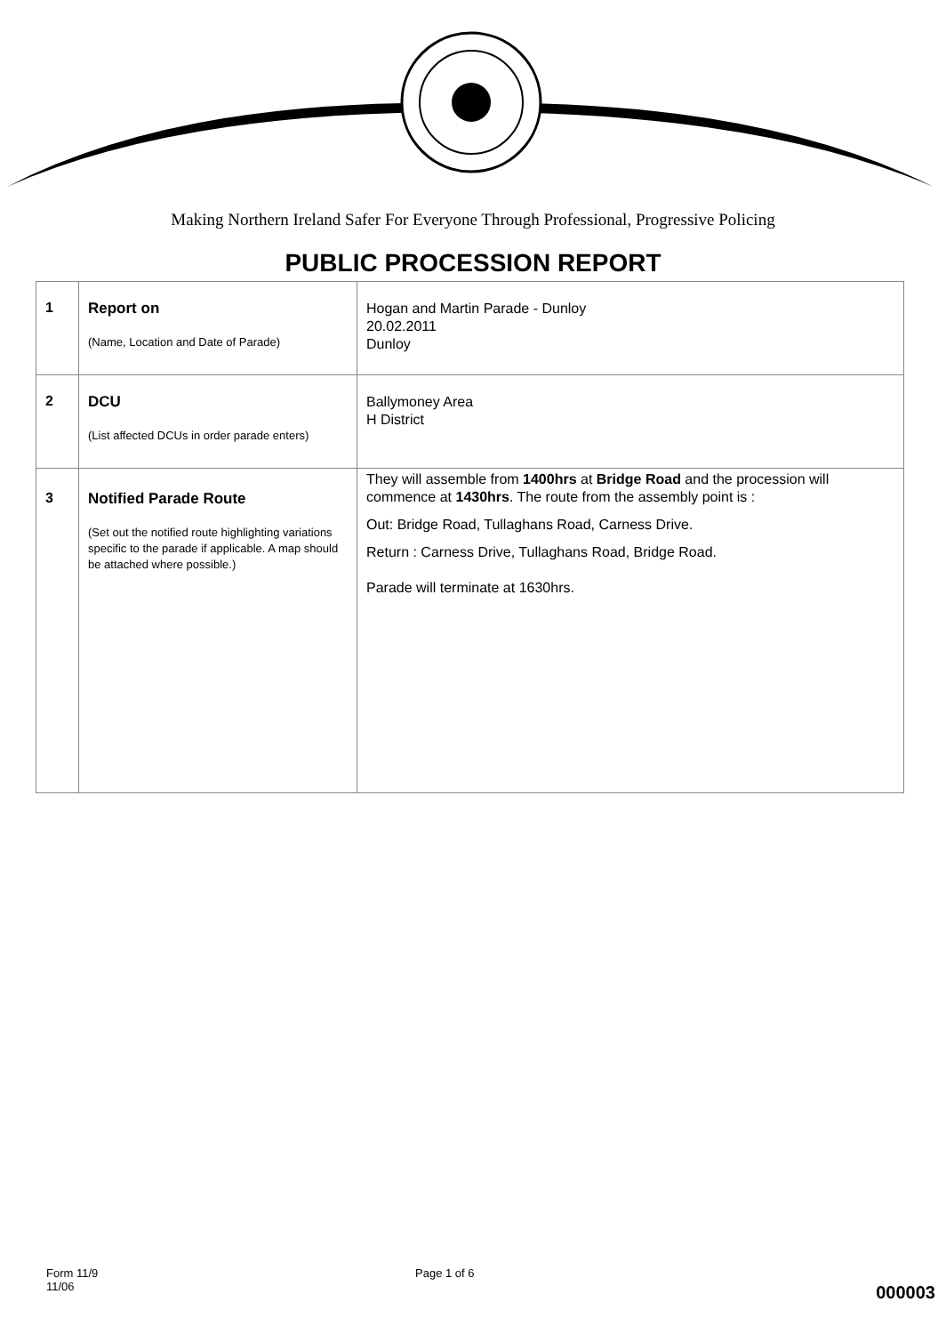Making Northern Ireland Safer For Everyone Through Professional, Progressive Policing
PUBLIC PROCESSION REPORT
| 1 | Report on (Name, Location and Date of Parade) | Hogan and Martin Parade - Dunloy 20.02.2011 Dunloy |
| 2 | DCU (List affected DCUs in order parade enters) | Ballymoney Area H District |
| 3 | Notified Parade Route (Set out the notified route highlighting variations specific to the parade if applicable. A map should be attached where possible.) | They will assemble from 1400hrs at Bridge Road and the procession will commence at 1430hrs . The route from the assembly point is : Out: Bridge Road, Tullaghans Road, Carness Drive. Return : Carness Drive, Tullaghans Road, Bridge Road. Parade will terminate at 1630hrs. |
Form 11/9
11/06
Page 1 of 6
000003